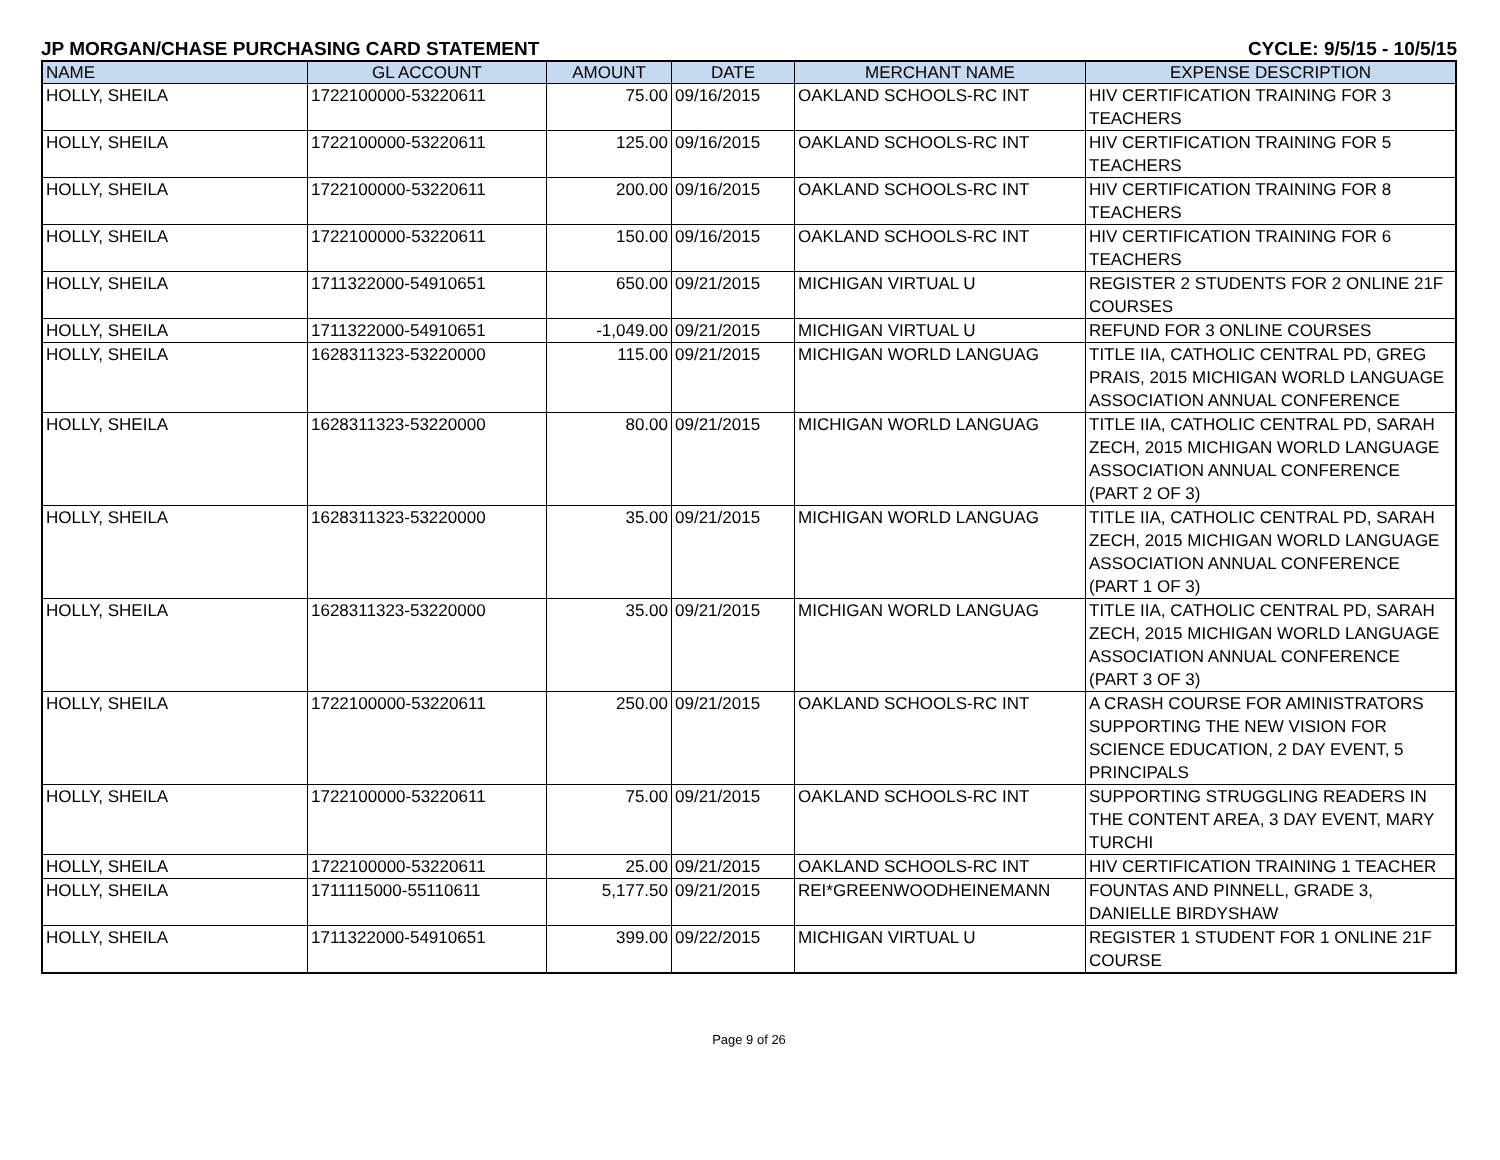JP MORGAN/CHASE PURCHASING CARD STATEMENT CYCLE: 9/5/15 - 10/5/15
| NAME | GL ACCOUNT | AMOUNT | DATE | MERCHANT NAME | EXPENSE DESCRIPTION |
| --- | --- | --- | --- | --- | --- |
| HOLLY, SHEILA | 1722100000-53220611 | 75.00 | 09/16/2015 | OAKLAND SCHOOLS-RC INT | HIV CERTIFICATION TRAINING FOR 3 TEACHERS |
| HOLLY, SHEILA | 1722100000-53220611 | 125.00 | 09/16/2015 | OAKLAND SCHOOLS-RC INT | HIV CERTIFICATION TRAINING FOR 5 TEACHERS |
| HOLLY, SHEILA | 1722100000-53220611 | 200.00 | 09/16/2015 | OAKLAND SCHOOLS-RC INT | HIV CERTIFICATION TRAINING FOR 8 TEACHERS |
| HOLLY, SHEILA | 1722100000-53220611 | 150.00 | 09/16/2015 | OAKLAND SCHOOLS-RC INT | HIV CERTIFICATION TRAINING FOR 6 TEACHERS |
| HOLLY, SHEILA | 1711322000-54910651 | 650.00 | 09/21/2015 | MICHIGAN VIRTUAL U | REGISTER 2 STUDENTS FOR 2 ONLINE 21F COURSES |
| HOLLY, SHEILA | 1711322000-54910651 | -1,049.00 | 09/21/2015 | MICHIGAN VIRTUAL U | REFUND FOR 3 ONLINE COURSES |
| HOLLY, SHEILA | 1628311323-53220000 | 115.00 | 09/21/2015 | MICHIGAN WORLD LANGUAG | TITLE IIA, CATHOLIC CENTRAL PD, GREG PRAIS, 2015 MICHIGAN WORLD LANGUAGE ASSOCIATION ANNUAL CONFERENCE |
| HOLLY, SHEILA | 1628311323-53220000 | 80.00 | 09/21/2015 | MICHIGAN WORLD LANGUAG | TITLE IIA, CATHOLIC CENTRAL PD, SARAH ZECH, 2015 MICHIGAN WORLD LANGUAGE ASSOCIATION ANNUAL CONFERENCE (PART 2 OF 3) |
| HOLLY, SHEILA | 1628311323-53220000 | 35.00 | 09/21/2015 | MICHIGAN WORLD LANGUAG | TITLE IIA, CATHOLIC CENTRAL PD, SARAH ZECH, 2015 MICHIGAN WORLD LANGUAGE ASSOCIATION ANNUAL CONFERENCE (PART 1 OF 3) |
| HOLLY, SHEILA | 1628311323-53220000 | 35.00 | 09/21/2015 | MICHIGAN WORLD LANGUAG | TITLE IIA, CATHOLIC CENTRAL PD, SARAH ZECH, 2015 MICHIGAN WORLD LANGUAGE ASSOCIATION ANNUAL CONFERENCE (PART 3 OF 3) |
| HOLLY, SHEILA | 1722100000-53220611 | 250.00 | 09/21/2015 | OAKLAND SCHOOLS-RC INT | A CRASH COURSE FOR AMINISTRATORS SUPPORTING THE NEW VISION FOR SCIENCE EDUCATION, 2 DAY EVENT, 5 PRINCIPALS |
| HOLLY, SHEILA | 1722100000-53220611 | 75.00 | 09/21/2015 | OAKLAND SCHOOLS-RC INT | SUPPORTING STRUGGLING READERS IN THE CONTENT AREA, 3 DAY EVENT, MARY TURCHI |
| HOLLY, SHEILA | 1722100000-53220611 | 25.00 | 09/21/2015 | OAKLAND SCHOOLS-RC INT | HIV CERTIFICATION TRAINING 1 TEACHER |
| HOLLY, SHEILA | 1711115000-55110611 | 5,177.50 | 09/21/2015 | REI*GREENWOODHEINEMANN | FOUNTAS AND PINNELL, GRADE 3, DANIELLE BIRDYSHAW |
| HOLLY, SHEILA | 1711322000-54910651 | 399.00 | 09/22/2015 | MICHIGAN VIRTUAL U | REGISTER 1 STUDENT FOR 1 ONLINE 21F COURSE |
Page 9 of 26